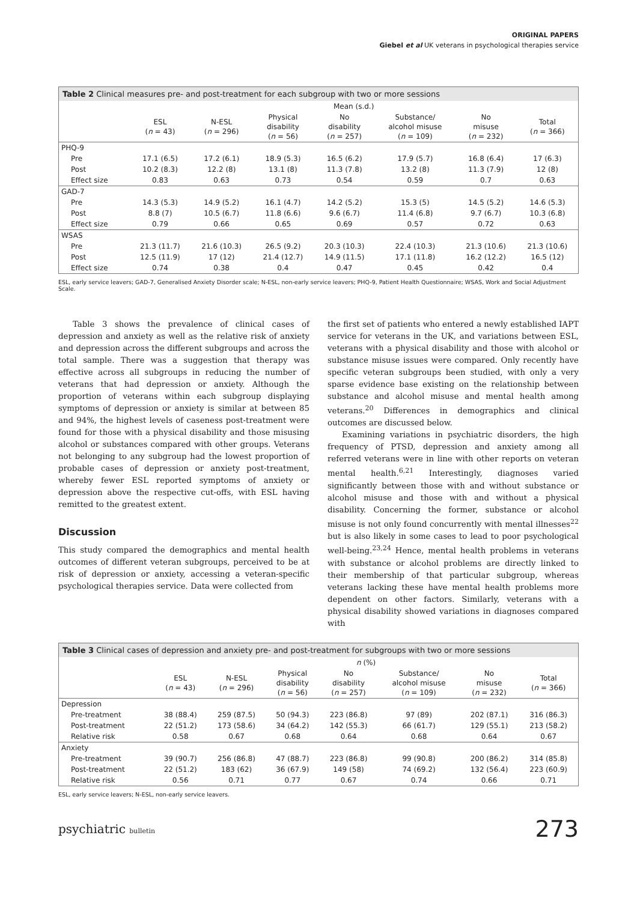ORIGINAL PAPERS
Giebel et al UK veterans in psychological therapies service
Table 2 Clinical measures pre- and post-treatment for each subgroup with two or more sessions
| | Mean (s.d.) | | | | | | |
| --- | --- | --- | --- | --- | --- | --- | --- |
| | ESL ( n = 43) | N-ESL ( n = 296) | Physical disability ( n = 56) | No disability ( n = 257) | Substance/ alcohol misuse ( n = 109) | No misuse ( n = 232) | Total ( n = 366) |
| PHQ-9 | | | | | | | |
| Pre | 17.1 (6.5) | 17.2 (6.1) | 18.9 (5.3) | 16.5 (6.2) | 17.9 (5.7) | 16.8 (6.4) | 17 (6.3) |
| Post | 10.2 (8.3) | 12.2 (8) | 13.1 (8) | 11.3 (7.8) | 13.2 (8) | 11.3 (7.9) | 12 (8) |
| Effect size | 0.83 | 0.63 | 0.73 | 0.54 | 0.59 | 0.7 | 0.63 |
| GAD-7 | | | | | | | |
| Pre | 14.3 (5.3) | 14.9 (5.2) | 16.1 (4.7) | 14.2 (5.2) | 15.3 (5) | 14.5 (5.2) | 14.6 (5.3) |
| Post | 8.8 (7) | 10.5 (6.7) | 11.8 (6.6) | 9.6 (6.7) | 11.4 (6.8) | 9.7 (6.7) | 10.3 (6.8) |
| Effect size | 0.79 | 0.66 | 0.65 | 0.69 | 0.57 | 0.72 | 0.63 |
| WSAS | | | | | | | |
| Pre | 21.3 (11.7) | 21.6 (10.3) | 26.5 (9.2) | 20.3 (10.3) | 22.4 (10.3) | 21.3 (10.6) | 21.3 (10.6) |
| Post | 12.5 (11.9) | 17 (12) | 21.4 (12.7) | 14.9 (11.5) | 17.1 (11.8) | 16.2 (12.2) | 16.5 (12) |
| Effect size | 0.74 | 0.38 | 0.4 | 0.47 | 0.45 | 0.42 | 0.4 |
ESL, early service leavers; GAD-7, Generalised Anxiety Disorder scale; N-ESL, non-early service leavers; PHQ-9, Patient Health Questionnaire; WSAS, Work and Social Adjustment Scale.
Table 3 shows the prevalence of clinical cases of depression and anxiety as well as the relative risk of anxiety and depression across the different subgroups and across the total sample. There was a suggestion that therapy was effective across all subgroups in reducing the number of veterans that had depression or anxiety. Although the proportion of veterans within each subgroup displaying symptoms of depression or anxiety is similar at between 85 and 94%, the highest levels of caseness post-treatment were found for those with a physical disability and those misusing alcohol or substances compared with other groups. Veterans not belonging to any subgroup had the lowest proportion of probable cases of depression or anxiety post-treatment, whereby fewer ESL reported symptoms of anxiety or depression above the respective cut-offs, with ESL having remitted to the greatest extent.
Discussion
This study compared the demographics and mental health outcomes of different veteran subgroups, perceived to be at risk of depression or anxiety, accessing a veteran-specific psychological therapies service. Data were collected from
the first set of patients who entered a newly established IAPT service for veterans in the UK, and variations between ESL, veterans with a physical disability and those with alcohol or substance misuse issues were compared. Only recently have specific veteran subgroups been studied, with only a very sparse evidence base existing on the relationship between substance and alcohol misuse and mental health among veterans.<sup>20</sup> Differences in demographics and clinical outcomes are discussed below.
Examining variations in psychiatric disorders, the high frequency of PTSD, depression and anxiety among all referred veterans were in line with other reports on veteran mental health.<sup>6,21</sup> Interestingly, diagnoses varied significantly between those with and without substance or alcohol misuse and those with and without a physical disability. Concerning the former, substance or alcohol misuse is not only found concurrently with mental illnesses<sup>22</sup> but is also likely in some cases to lead to poor psychological well-being.<sup>23,24</sup> Hence, mental health problems in veterans with substance or alcohol problems are directly linked to their membership of that particular subgroup, whereas veterans lacking these have mental health problems more dependent on other factors. Similarly, veterans with a physical disability showed variations in diagnoses compared with
Table 3 Clinical cases of depression and anxiety pre- and post-treatment for subgroups with two or more sessions
| | n (%) | | | | | | |
| --- | --- | --- | --- | --- | --- | --- | --- |
| | ESL ( n = 43) | N-ESL ( n = 296) | Physical disability ( n = 56) | No disability ( n = 257) | Substance/ alcohol misuse ( n = 109) | No misuse ( n = 232) | Total ( n = 366) |
| Depression | | | | | | | |
| Pre-treatment | 38 (88.4) | 259 (87.5) | 50 (94.3) | 223 (86.8) | 97 (89) | 202 (87.1) | 316 (86.3) |
| Post-treatment | 22 (51.2) | 173 (58.6) | 34 (64.2) | 142 (55.3) | 66 (61.7) | 129 (55.1) | 213 (58.2) |
| Relative risk | 0.58 | 0.67 | 0.68 | 0.64 | 0.68 | 0.64 | 0.67 |
| Anxiety | | | | | | | |
| Pre-treatment | 39 (90.7) | 256 (86.8) | 47 (88.7) | 223 (86.8) | 99 (90.8) | 200 (86.2) | 314 (85.8) |
| Post-treatment | 22 (51.2) | 183 (62) | 36 (67.9) | 149 (58) | 74 (69.2) | 132 (56.4) | 223 (60.9) |
| Relative risk | 0.56 | 0.71 | 0.77 | 0.67 | 0.74 | 0.66 | 0.71 |
ESL, early service leavers; N-ESL, non-early service leavers.
psychiatric bulletin 273